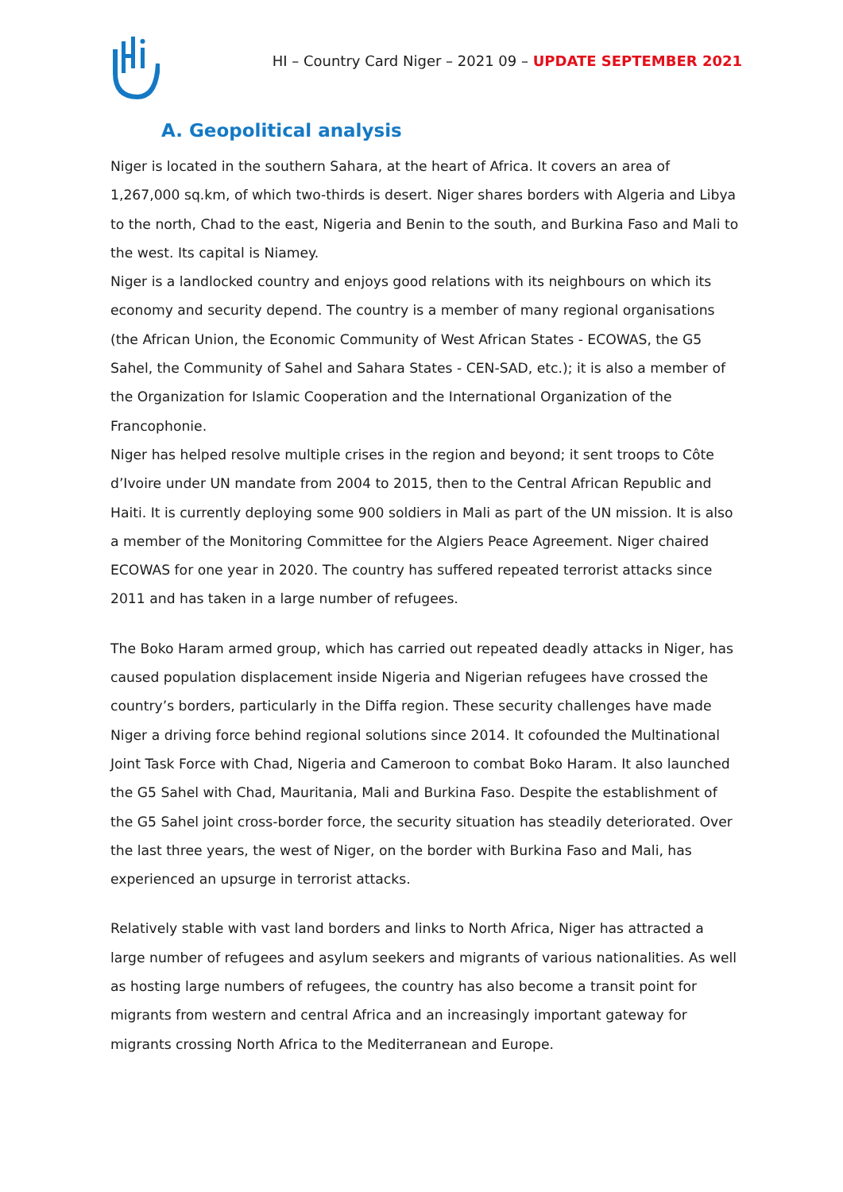HI – Country Card Niger – 2021 09 – UPDATE SEPTEMBER 2021
A. Geopolitical analysis
Niger is located in the southern Sahara, at the heart of Africa. It covers an area of 1,267,000 sq.km, of which two-thirds is desert. Niger shares borders with Algeria and Libya to the north, Chad to the east, Nigeria and Benin to the south, and Burkina Faso and Mali to the west. Its capital is Niamey.
Niger is a landlocked country and enjoys good relations with its neighbours on which its economy and security depend. The country is a member of many regional organisations (the African Union, the Economic Community of West African States - ECOWAS, the G5 Sahel, the Community of Sahel and Sahara States - CEN-SAD, etc.); it is also a member of the Organization for Islamic Cooperation and the International Organization of the Francophonie.
Niger has helped resolve multiple crises in the region and beyond; it sent troops to Côte d’Ivoire under UN mandate from 2004 to 2015, then to the Central African Republic and Haiti. It is currently deploying some 900 soldiers in Mali as part of the UN mission. It is also a member of the Monitoring Committee for the Algiers Peace Agreement. Niger chaired ECOWAS for one year in 2020. The country has suffered repeated terrorist attacks since 2011 and has taken in a large number of refugees.
The Boko Haram armed group, which has carried out repeated deadly attacks in Niger, has caused population displacement inside Nigeria and Nigerian refugees have crossed the country’s borders, particularly in the Diffa region. These security challenges have made Niger a driving force behind regional solutions since 2014. It cofounded the Multinational Joint Task Force with Chad, Nigeria and Cameroon to combat Boko Haram. It also launched the G5 Sahel with Chad, Mauritania, Mali and Burkina Faso. Despite the establishment of the G5 Sahel joint cross-border force, the security situation has steadily deteriorated. Over the last three years, the west of Niger, on the border with Burkina Faso and Mali, has experienced an upsurge in terrorist attacks.
Relatively stable with vast land borders and links to North Africa, Niger has attracted a large number of refugees and asylum seekers and migrants of various nationalities. As well as hosting large numbers of refugees, the country has also become a transit point for migrants from western and central Africa and an increasingly important gateway for migrants crossing North Africa to the Mediterranean and Europe.